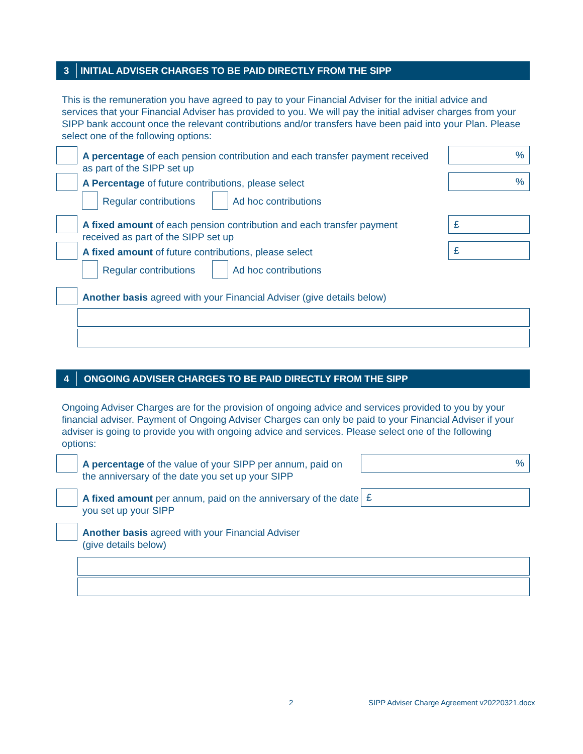3 INITIAL ADVISER CHARGES TO BE PAID DIRECTLY FROM THE SIPP
This is the remuneration you have agreed to pay to your Financial Adviser for the initial advice and services that your Financial Adviser has provided to you. We will pay the initial adviser charges from your SIPP bank account once the relevant contributions and/or transfers have been paid into your Plan. Please select one of the following options:
A percentage of each pension contribution and each transfer payment received as part of the SIPP set up
%
A Percentage of future contributions, please select
%
Regular contributions Ad hoc contributions
A fixed amount of each pension contribution and each transfer payment received as part of the SIPP set up
£
A fixed amount of future contributions, please select
£
Regular contributions Ad hoc contributions
Another basis agreed with your Financial Adviser (give details below)
4 ONGOING ADVISER CHARGES TO BE PAID DIRECTLY FROM THE SIPP
Ongoing Adviser Charges are for the provision of ongoing advice and services provided to you by your financial adviser. Payment of Ongoing Adviser Charges can only be paid to your Financial Adviser if your adviser is going to provide you with ongoing advice and services. Please select one of the following options:
A percentage of the value of your SIPP per annum, paid on the anniversary of the date you set up your SIPP
%
A fixed amount per annum, paid on the anniversary of the date you set up your SIPP
£
Another basis agreed with your Financial Adviser
(give details below)
2
SIPP Adviser Charge Agreement v20220321.docx